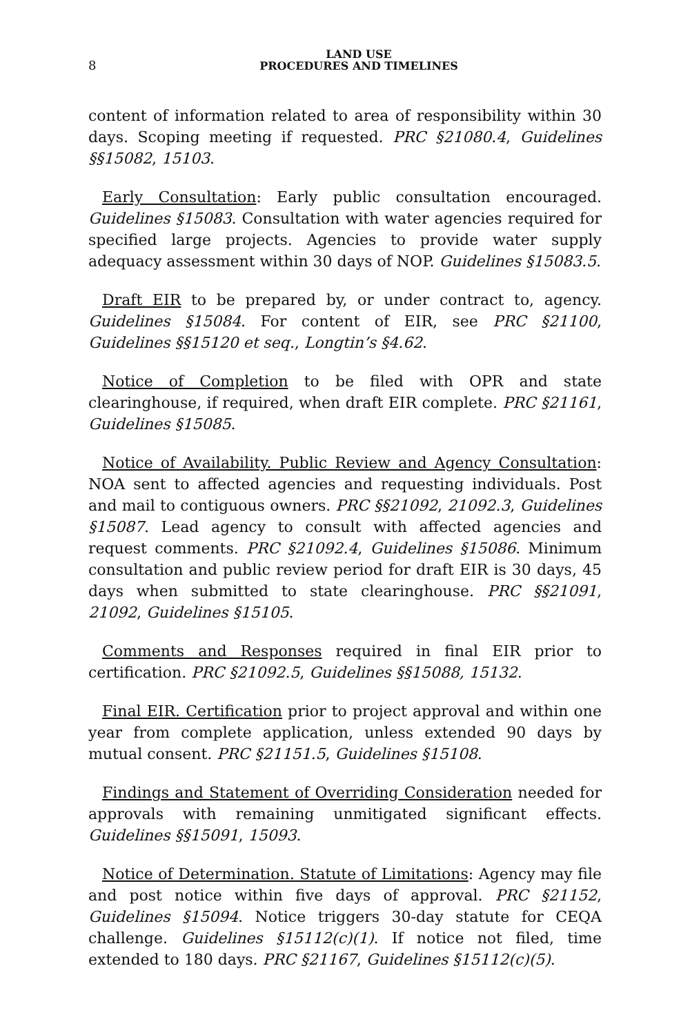8
LAND USE
PROCEDURES AND TIMELINES
content of information related to area of responsibility within 30 days. Scoping meeting if requested. PRC §21080.4, Guidelines §§15082, 15103.
Early Consultation: Early public consultation encouraged. Guidelines §15083. Consultation with water agencies required for specified large projects. Agencies to provide water supply adequacy assessment within 30 days of NOP. Guidelines §15083.5.
Draft EIR to be prepared by, or under contract to, agency. Guidelines §15084. For content of EIR, see PRC §21100, Guidelines §§15120 et seq., Longtin’s §4.62.
Notice of Completion to be filed with OPR and state clearinghouse, if required, when draft EIR complete. PRC §21161, Guidelines §15085.
Notice of Availability. Public Review and Agency Consultation: NOA sent to affected agencies and requesting individuals. Post and mail to contiguous owners. PRC §§21092, 21092.3, Guidelines §15087. Lead agency to consult with affected agencies and request comments. PRC §21092.4, Guidelines §15086. Minimum consultation and public review period for draft EIR is 30 days, 45 days when submitted to state clearinghouse. PRC §§21091, 21092, Guidelines §15105.
Comments and Responses required in final EIR prior to certification. PRC §21092.5, Guidelines §§15088, 15132.
Final EIR. Certification prior to project approval and within one year from complete application, unless extended 90 days by mutual consent. PRC §21151.5, Guidelines §15108.
Findings and Statement of Overriding Consideration needed for approvals with remaining unmitigated significant effects. Guidelines §§15091, 15093.
Notice of Determination. Statute of Limitations: Agency may file and post notice within five days of approval. PRC §21152, Guidelines §15094. Notice triggers 30-day statute for CEQA challenge. Guidelines §15112(c)(1). If notice not filed, time extended to 180 days. PRC §21167, Guidelines §15112(c)(5).